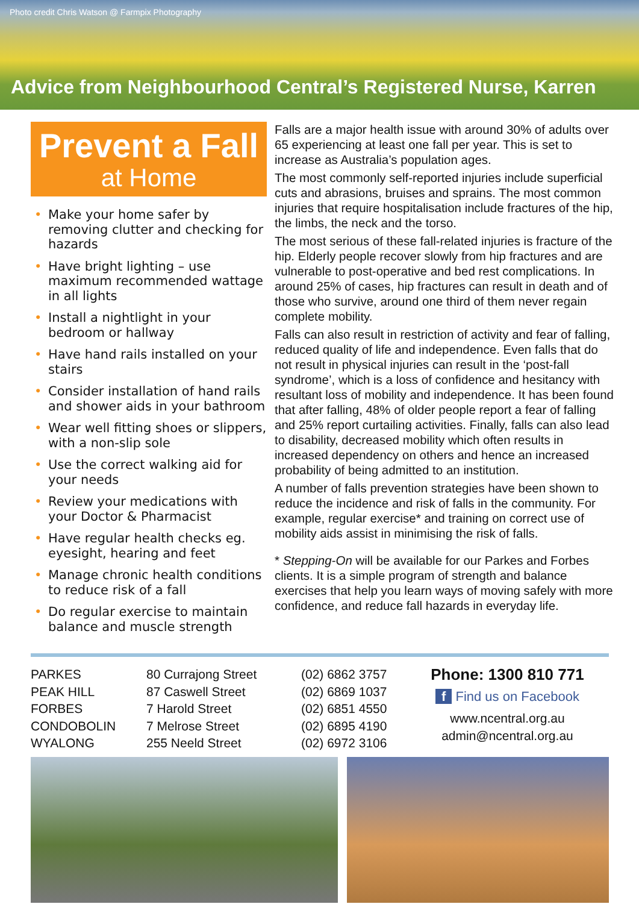Photo credit Chris Watson @ Farmpix Photography
Advice from Neighbourhood Central’s Registered Nurse, Karren
Prevent a Fall
at Home
• Make your home safer by removing clutter and checking for hazards
• Have bright lighting – use maximum recommended wattage in all lights
• Install a nightlight in your bedroom or hallway
• Have hand rails installed on your stairs
• Consider installation of hand rails and shower aids in your bathroom
• Wear well fitting shoes or slippers, with a non-slip sole
• Use the correct walking aid for your needs
• Review your medications with your Doctor & Pharmacist
• Have regular health checks eg. eyesight, hearing and feet
• Manage chronic health conditions to reduce risk of a fall
• Do regular exercise to maintain balance and muscle strength
Falls are a major health issue with around 30% of adults over 65 experiencing at least one fall per year. This is set to increase as Australia’s population ages.
The most commonly self-reported injuries include superficial cuts and abrasions, bruises and sprains. The most common injuries that require hospitalisation include fractures of the hip, the limbs, the neck and the torso.
The most serious of these fall-related injuries is fracture of the hip. Elderly people recover slowly from hip fractures and are vulnerable to post-operative and bed rest complications. In around 25% of cases, hip fractures can result in death and of those who survive, around one third of them never regain complete mobility.
Falls can also result in restriction of activity and fear of falling, reduced quality of life and independence. Even falls that do not result in physical injuries can result in the ‘post-fall syndrome’, which is a loss of confidence and hesitancy with resultant loss of mobility and independence. It has been found that after falling, 48% of older people report a fear of falling and 25% report curtailing activities. Finally, falls can also lead to disability, decreased mobility which often results in increased dependency on others and hence an increased probability of being admitted to an institution.
A number of falls prevention strategies have been shown to reduce the incidence and risk of falls in the community. For example, regular exercise* and training on correct use of mobility aids assist in minimising the risk of falls.
* Stepping-On will be available for our Parkes and Forbes clients. It is a simple program of strength and balance exercises that help you learn ways of moving safely with more confidence, and reduce fall hazards in everyday life.
| PARKES | 80 Currajong Street | (02) 6862 3757 |
| PEAK HILL | 87 Caswell Street | (02) 6869 1037 |
| FORBES | 7 Harold Street | (02) 6851 4550 |
| CONDOBOLIN | 7 Melrose Street | (02) 6895 4190 |
| WYALONG | 255 Neeld Street | (02) 6972 3106 |
Phone: 1300 810 771
f Find us on Facebook
www.ncentral.org.au
admin@ncentral.org.au